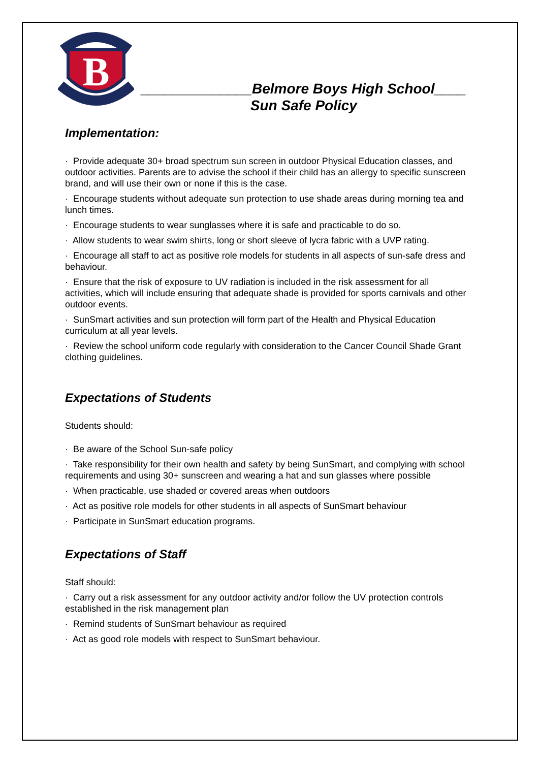B
______________Belmore Boys High School____
Sun Safe Policy
Implementation:
· Provide adequate 30+ broad spectrum sun screen in outdoor Physical Education classes, and outdoor activities. Parents are to advise the school if their child has an allergy to specific sunscreen brand, and will use their own or none if this is the case.
· Encourage students without adequate sun protection to use shade areas during morning tea and lunch times.
· Encourage students to wear sunglasses where it is safe and practicable to do so.
· Allow students to wear swim shirts, long or short sleeve of lycra fabric with a UVP rating.
· Encourage all staff to act as positive role models for students in all aspects of sun-safe dress and behaviour.
· Ensure that the risk of exposure to UV radiation is included in the risk assessment for all activities, which will include ensuring that adequate shade is provided for sports carnivals and other outdoor events.
· SunSmart activities and sun protection will form part of the Health and Physical Education curriculum at all year levels.
· Review the school uniform code regularly with consideration to the Cancer Council Shade Grant clothing guidelines.
Expectations of Students
Students should:
· Be aware of the School Sun-safe policy
· Take responsibility for their own health and safety by being SunSmart, and complying with school requirements and using 30+ sunscreen and wearing a hat and sun glasses where possible
· When practicable, use shaded or covered areas when outdoors
· Act as positive role models for other students in all aspects of SunSmart behaviour
· Participate in SunSmart education programs.
Expectations of Staff
Staff should:
· Carry out a risk assessment for any outdoor activity and/or follow the UV protection controls established in the risk management plan
· Remind students of SunSmart behaviour as required
· Act as good role models with respect to SunSmart behaviour.